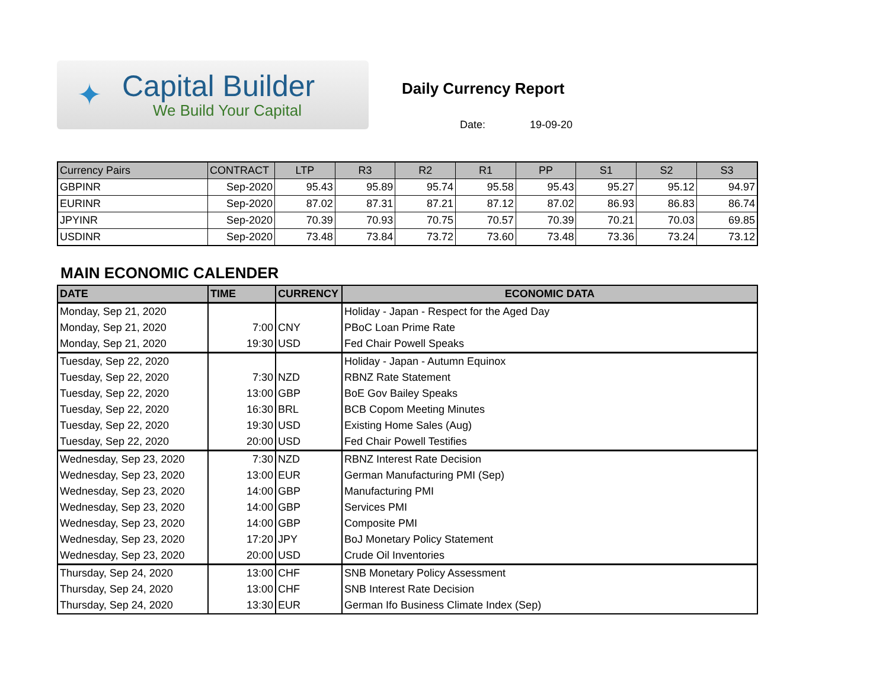✦
Capital Builder
We Build Your Capital
Daily Currency Report
Date: 19-09-20
| Currency Pairs | CONTRACT | LTP | R3 | R2 | R1 | PP | S1 | S2 | S3 |
| --- | --- | --- | --- | --- | --- | --- | --- | --- | --- |
| GBPINR | Sep-2020 | 95.43 | 95.89 | 95.74 | 95.58 | 95.43 | 95.27 | 95.12 | 94.97 |
| EURINR | Sep-2020 | 87.02 | 87.31 | 87.21 | 87.12 | 87.02 | 86.93 | 86.83 | 86.74 |
| JPYINR | Sep-2020 | 70.39 | 70.93 | 70.75 | 70.57 | 70.39 | 70.21 | 70.03 | 69.85 |
| USDINR | Sep-2020 | 73.48 | 73.84 | 73.72 | 73.60 | 73.48 | 73.36 | 73.24 | 73.12 |
MAIN ECONOMIC CALENDER
| DATE | TIME | CURRENCY | ECONOMIC DATA |
| --- | --- | --- | --- |
| Monday, Sep 21, 2020 | | | Holiday - Japan - Respect for the Aged Day |
| Monday, Sep 21, 2020 | 7:00 | CNY | PBoC Loan Prime Rate |
| Monday, Sep 21, 2020 | 19:30 | USD | Fed Chair Powell Speaks |
| Tuesday, Sep 22, 2020 | | | Holiday - Japan - Autumn Equinox |
| Tuesday, Sep 22, 2020 | 7:30 | NZD | RBNZ Rate Statement |
| Tuesday, Sep 22, 2020 | 13:00 | GBP | BoE Gov Bailey Speaks |
| Tuesday, Sep 22, 2020 | 16:30 | BRL | BCB Copom Meeting Minutes |
| Tuesday, Sep 22, 2020 | 19:30 | USD | Existing Home Sales (Aug) |
| Tuesday, Sep 22, 2020 | 20:00 | USD | Fed Chair Powell Testifies |
| Wednesday, Sep 23, 2020 | 7:30 | NZD | RBNZ Interest Rate Decision |
| Wednesday, Sep 23, 2020 | 13:00 | EUR | German Manufacturing PMI (Sep) |
| Wednesday, Sep 23, 2020 | 14:00 | GBP | Manufacturing PMI |
| Wednesday, Sep 23, 2020 | 14:00 | GBP | Services PMI |
| Wednesday, Sep 23, 2020 | 14:00 | GBP | Composite PMI |
| Wednesday, Sep 23, 2020 | 17:20 | JPY | BoJ Monetary Policy Statement |
| Wednesday, Sep 23, 2020 | 20:00 | USD | Crude Oil Inventories |
| Thursday, Sep 24, 2020 | 13:00 | CHF | SNB Monetary Policy Assessment |
| Thursday, Sep 24, 2020 | 13:00 | CHF | SNB Interest Rate Decision |
| Thursday, Sep 24, 2020 | 13:30 | EUR | German Ifo Business Climate Index (Sep) |